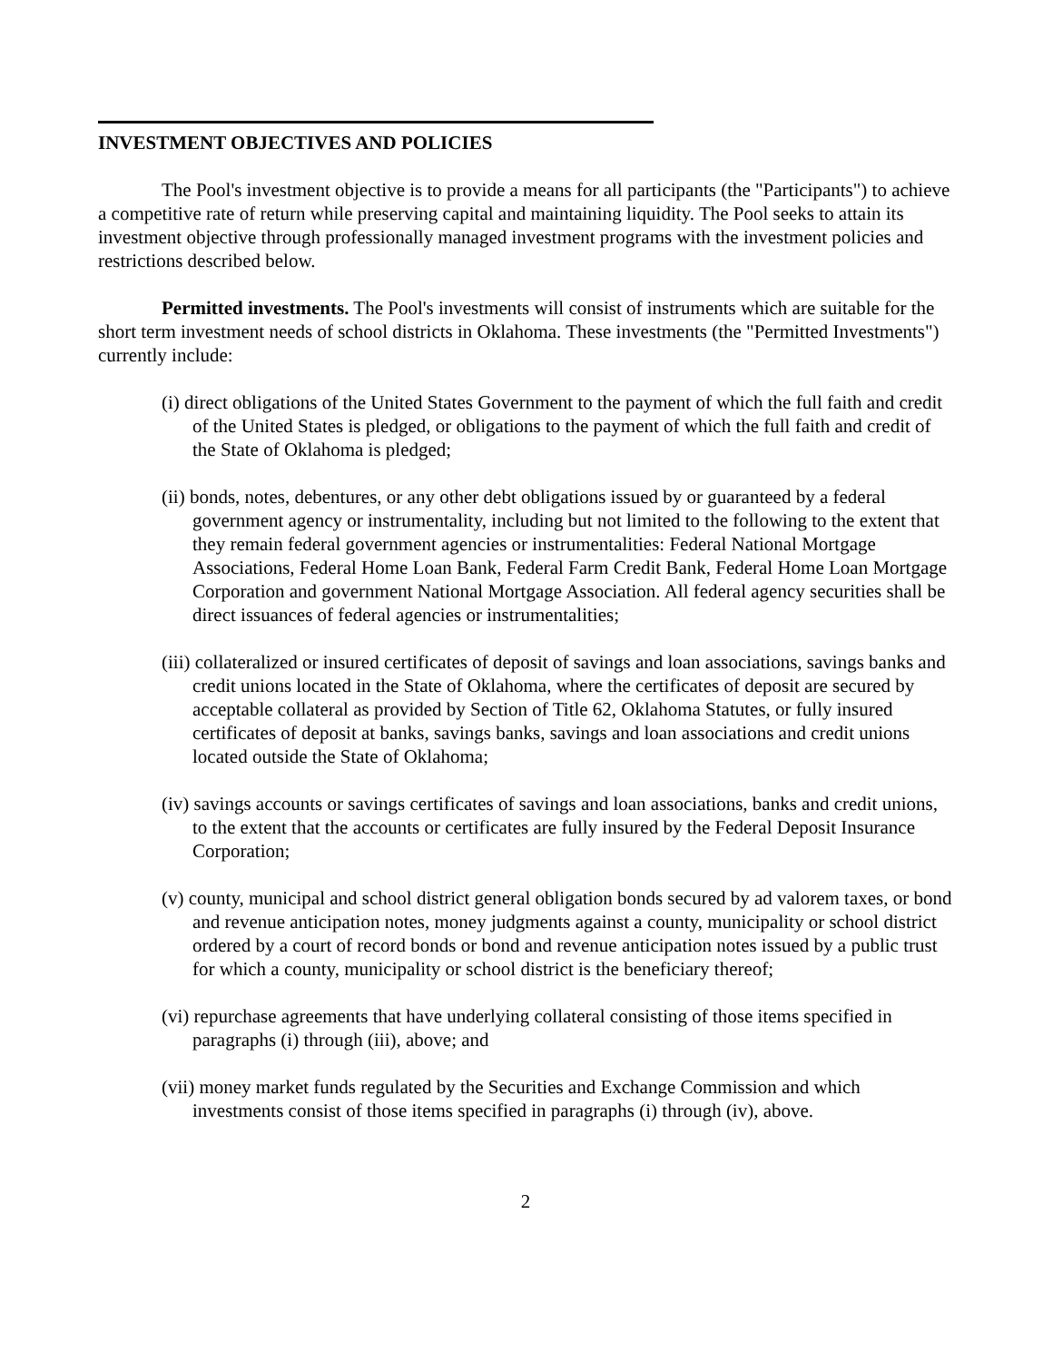INVESTMENT OBJECTIVES AND POLICIES
The Pool's investment objective is to provide a means for all participants (the "Participants") to achieve a competitive rate of return while preserving capital and maintaining liquidity. The Pool seeks to attain its investment objective through professionally managed investment programs with the investment policies and restrictions described below.
Permitted investments. The Pool's investments will consist of instruments which are suitable for the short term investment needs of school districts in Oklahoma. These investments (the "Permitted Investments") currently include:
(i) direct obligations of the United States Government to the payment of which the full faith and credit of the United States is pledged, or obligations to the payment of which the full faith and credit of the State of Oklahoma is pledged;
(ii) bonds, notes, debentures, or any other debt obligations issued by or guaranteed by a federal government agency or instrumentality, including but not limited to the following to the extent that they remain federal government agencies or instrumentalities: Federal National Mortgage Associations, Federal Home Loan Bank, Federal Farm Credit Bank, Federal Home Loan Mortgage Corporation and government National Mortgage Association. All federal agency securities shall be direct issuances of federal agencies or instrumentalities;
(iii) collateralized or insured certificates of deposit of savings and loan associations, savings banks and credit unions located in the State of Oklahoma, where the certificates of deposit are secured by acceptable collateral as provided by Section of Title 62, Oklahoma Statutes, or fully insured certificates of deposit at banks, savings banks, savings and loan associations and credit unions located outside the State of Oklahoma;
(iv) savings accounts or savings certificates of savings and loan associations, banks and credit unions, to the extent that the accounts or certificates are fully insured by the Federal Deposit Insurance Corporation;
(v) county, municipal and school district general obligation bonds secured by ad valorem taxes, or bond and revenue anticipation notes, money judgments against a county, municipality or school district ordered by a court of record bonds or bond and revenue anticipation notes issued by a public trust for which a county, municipality or school district is the beneficiary thereof;
(vi) repurchase agreements that have underlying collateral consisting of those items specified in paragraphs (i) through (iii), above; and
(vii) money market funds regulated by the Securities and Exchange Commission and which investments consist of those items specified in paragraphs (i) through (iv), above.
2